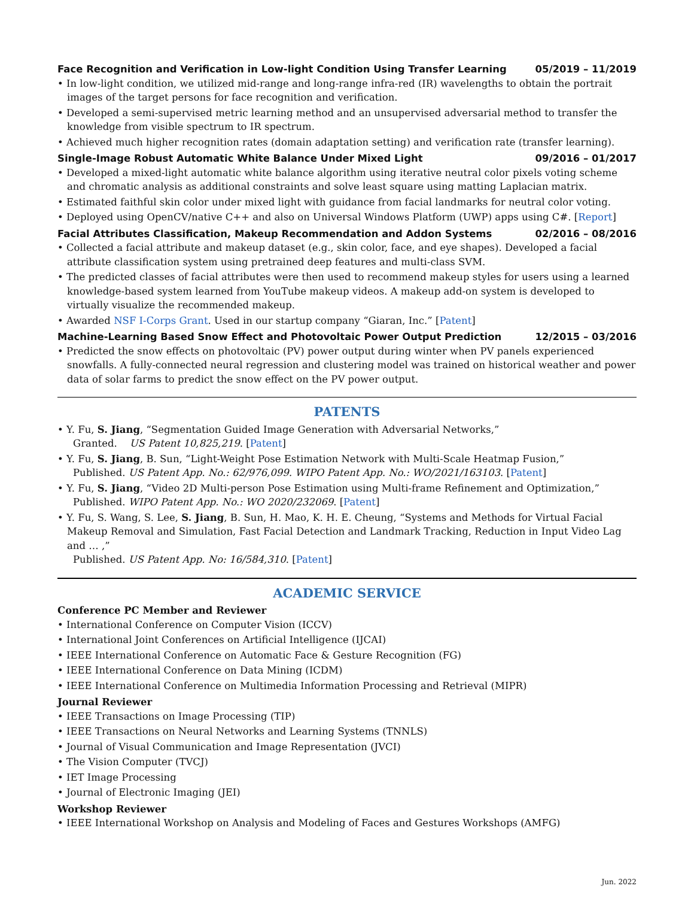Face Recognition and Verification in Low-light Condition Using Transfer Learning 05/2019 – 11/2019
• In low-light condition, we utilized mid-range and long-range infra-red (IR) wavelengths to obtain the portrait images of the target persons for face recognition and verification.
• Developed a semi-supervised metric learning method and an unsupervised adversarial method to transfer the knowledge from visible spectrum to IR spectrum.
• Achieved much higher recognition rates (domain adaptation setting) and verification rate (transfer learning).
Single-Image Robust Automatic White Balance Under Mixed Light 09/2016 – 01/2017
• Developed a mixed-light automatic white balance algorithm using iterative neutral color pixels voting scheme and chromatic analysis as additional constraints and solve least square using matting Laplacian matrix.
• Estimated faithful skin color under mixed light with guidance from facial landmarks for neutral color voting.
• Deployed using OpenCV/native C++ and also on Universal Windows Platform (UWP) apps using C#. [Report]
Facial Attributes Classification, Makeup Recommendation and Addon Systems 02/2016 – 08/2016
• Collected a facial attribute and makeup dataset (e.g., skin color, face, and eye shapes). Developed a facial attribute classification system using pretrained deep features and multi-class SVM.
• The predicted classes of facial attributes were then used to recommend makeup styles for users using a learned knowledge-based system learned from YouTube makeup videos. A makeup add-on system is developed to virtually visualize the recommended makeup.
• Awarded NSF I-Corps Grant. Used in our startup company “Giaran, Inc.” [Patent]
Machine-Learning Based Snow Effect and Photovoltaic Power Output Prediction 12/2015 – 03/2016
• Predicted the snow effects on photovoltaic (PV) power output during winter when PV panels experienced snowfalls. A fully-connected neural regression and clustering model was trained on historical weather and power data of solar farms to predict the snow effect on the PV power output.
PATENTS
• Y. Fu, S. Jiang, “Segmentation Guided Image Generation with Adversarial Networks,”
Granted. US Patent 10,825,219. [Patent]
• Y. Fu, S. Jiang, B. Sun, “Light-Weight Pose Estimation Network with Multi-Scale Heatmap Fusion,”
Published. US Patent App. No.: 62/976,099. WIPO Patent App. No.: WO/2021/163103. [Patent]
• Y. Fu, S. Jiang, “Video 2D Multi-person Pose Estimation using Multi-frame Refinement and Optimization,”
Published. WIPO Patent App. No.: WO 2020/232069. [Patent]
• Y. Fu, S. Wang, S. Lee, S. Jiang, B. Sun, H. Mao, K. H. E. Cheung, “Systems and Methods for Virtual Facial Makeup Removal and Simulation, Fast Facial Detection and Landmark Tracking, Reduction in Input Video Lag and … ,”
Published. US Patent App. No: 16/584,310. [Patent]
ACADEMIC SERVICE
Conference PC Member and Reviewer
• International Conference on Computer Vision (ICCV)
• International Joint Conferences on Artificial Intelligence (IJCAI)
• IEEE International Conference on Automatic Face & Gesture Recognition (FG)
• IEEE International Conference on Data Mining (ICDM)
• IEEE International Conference on Multimedia Information Processing and Retrieval (MIPR)
Journal Reviewer
• IEEE Transactions on Image Processing (TIP)
• IEEE Transactions on Neural Networks and Learning Systems (TNNLS)
• Journal of Visual Communication and Image Representation (JVCI)
• The Vision Computer (TVCJ)
• IET Image Processing
• Journal of Electronic Imaging (JEI)
Workshop Reviewer
• IEEE International Workshop on Analysis and Modeling of Faces and Gestures Workshops (AMFG)
Jun. 2022